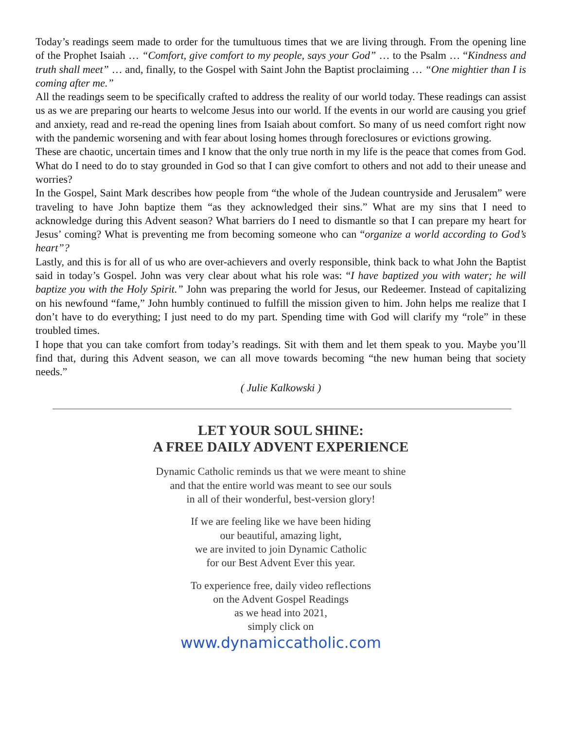Today’s readings seem made to order for the tumultuous times that we are living through. From the opening line of the Prophet Isaiah … “Comfort, give comfort to my people, says your God” … to the Psalm … “Kindness and truth shall meet” … and, finally, to the Gospel with Saint John the Baptist proclaiming … “One mightier than I is coming after me.”
All the readings seem to be specifically crafted to address the reality of our world today. These readings can assist us as we are preparing our hearts to welcome Jesus into our world. If the events in our world are causing you grief and anxiety, read and re-read the opening lines from Isaiah about comfort. So many of us need comfort right now with the pandemic worsening and with fear about losing homes through foreclosures or evictions growing.
These are chaotic, uncertain times and I know that the only true north in my life is the peace that comes from God. What do I need to do to stay grounded in God so that I can give comfort to others and not add to their unease and worries?
In the Gospel, Saint Mark describes how people from “the whole of the Judean countryside and Jerusalem” were traveling to have John baptize them “as they acknowledged their sins.” What are my sins that I need to acknowledge during this Advent season? What barriers do I need to dismantle so that I can prepare my heart for Jesus’ coming? What is preventing me from becoming someone who can “organize a world according to God’s heart”?
Lastly, and this is for all of us who are over-achievers and overly responsible, think back to what John the Baptist said in today’s Gospel. John was very clear about what his role was: “I have baptized you with water; he will baptize you with the Holy Spirit.” John was preparing the world for Jesus, our Redeemer. Instead of capitalizing on his newfound “fame,” John humbly continued to fulfill the mission given to him. John helps me realize that I don’t have to do everything; I just need to do my part. Spending time with God will clarify my “role” in these troubled times.
I hope that you can take comfort from today’s readings. Sit with them and let them speak to you. Maybe you’ll find that, during this Advent season, we can all move towards becoming “the new human being that society needs.”
( Julie Kalkowski )
LET YOUR SOUL SHINE:
A FREE DAILY ADVENT EXPERIENCE
Dynamic Catholic reminds us that we were meant to shine
and that the entire world was meant to see our souls
in all of their wonderful, best-version glory!
If we are feeling like we have been hiding
our beautiful, amazing light,
we are invited to join Dynamic Catholic
for our Best Advent Ever this year.
To experience free, daily video reflections
on the Advent Gospel Readings
as we head into 2021,
simply click on
www.dynamiccatholic.com